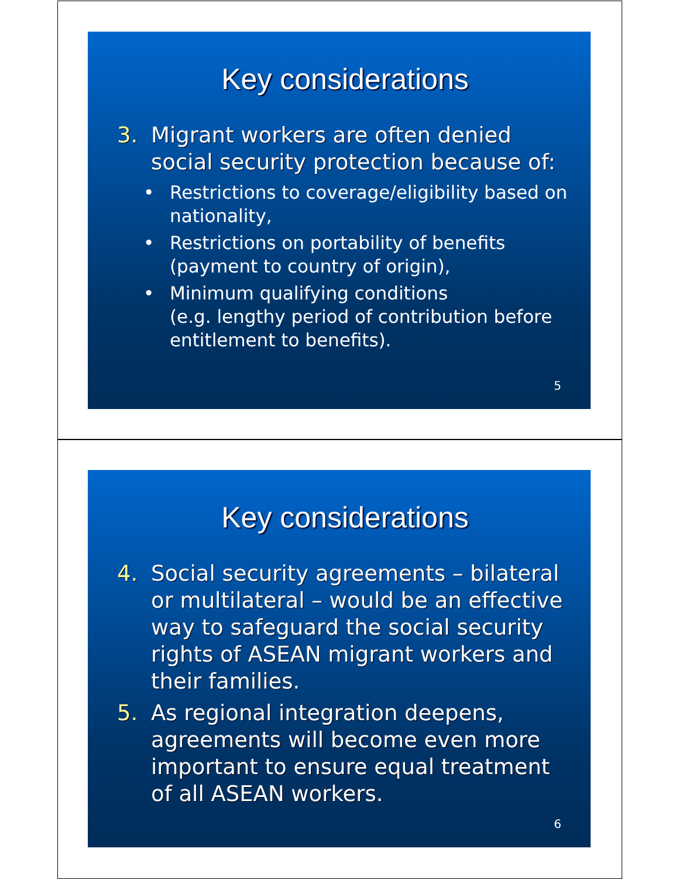Key considerations
3. Migrant workers are often denied social security protection because of:
• Restrictions to coverage/eligibility based on nationality,
• Restrictions on portability of benefits (payment to country of origin),
• Minimum qualifying conditions
(e.g. lengthy period of contribution before entitlement to benefits).
5
Key considerations
4. Social security agreements – bilateral or multilateral – would be an effective way to safeguard the social security rights of ASEAN migrant workers and their families.
5. As regional integration deepens, agreements will become even more important to ensure equal treatment of all ASEAN workers.
6